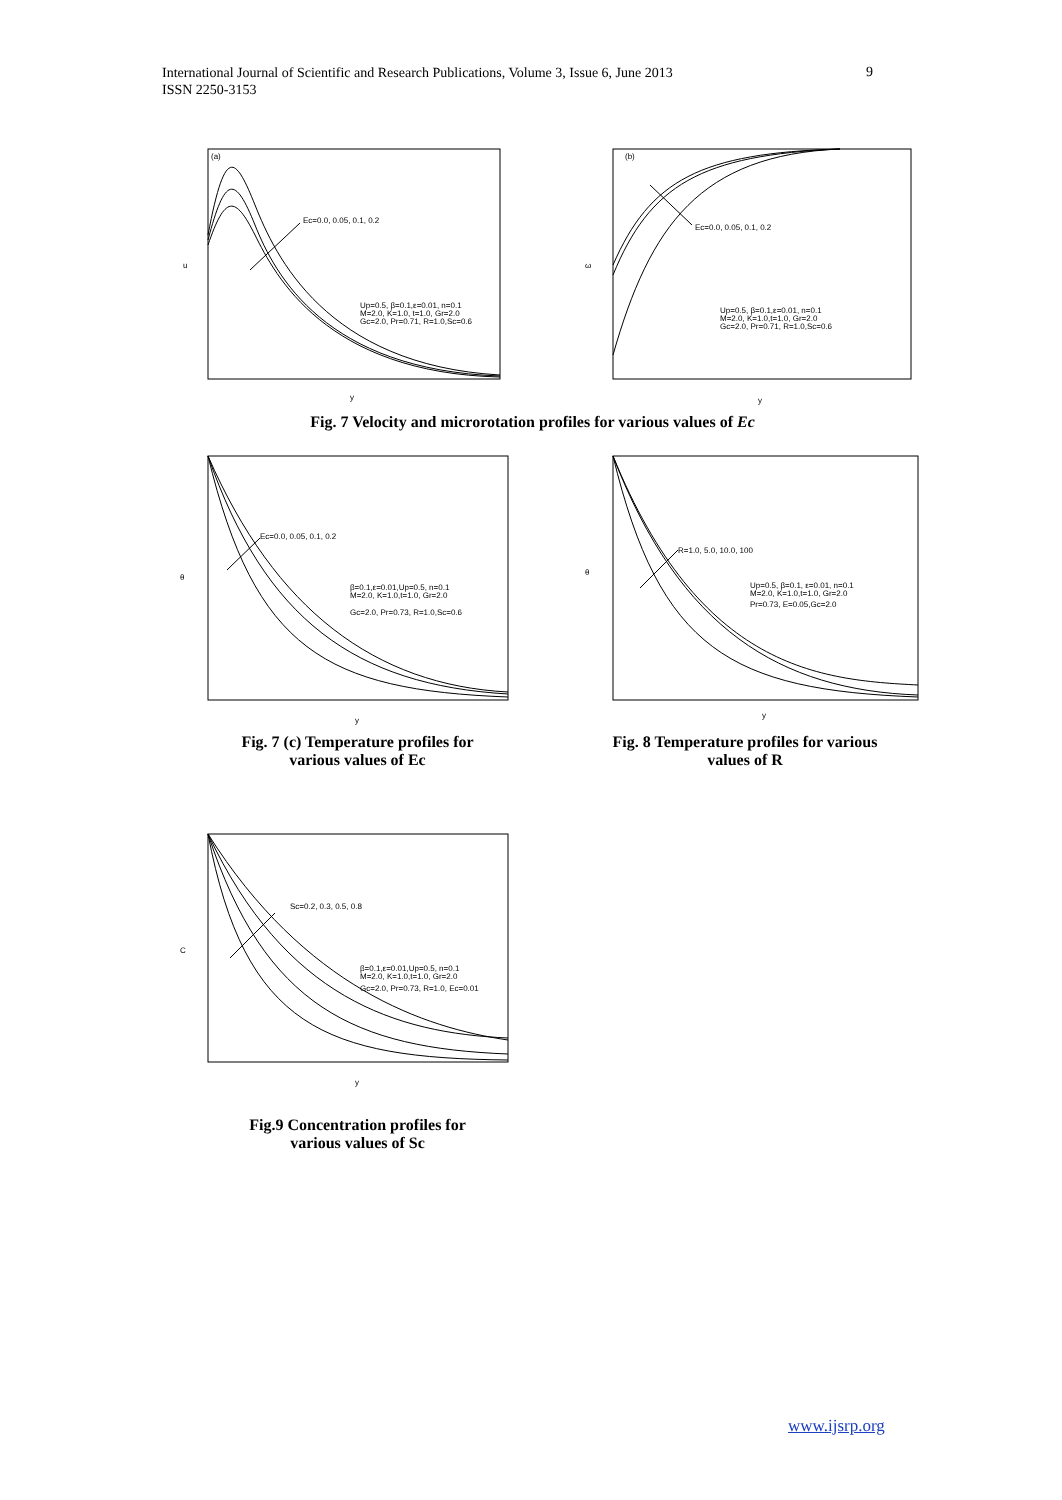International Journal of Scientific and Research Publications, Volume 3, Issue 6, June 2013
ISSN 2250-3153
9
(a)
Ec=0.0, 0.05, 0.1, 0.2
Up=0.5, β=0.1,ε=0.01, n=0.1
M=2.0, K=1.0, t=1.0, Gr=2.0
Gc=2.0, Pr=0.71, R=1.0,Sc=0.6
u
y
(b)
Ec=0.0, 0.05, 0.1, 0.2
Up=0.5, β=0.1,ε=0.01, n=0.1
M=2.0, K=1.0,t=1.0, Gr=2.0
Gc=2.0, Pr=0.71, R=1.0,Sc=0.6
ω
y
Fig. 7 Velocity and microrotation profiles for various values of Ec
Ec=0.0, 0.05, 0.1, 0.2
β=0.1,ε=0.01,Up=0.5, n=0.1
M=2.0, K=1.0,t=1.0, Gr=2.0
Gc=2.0, Pr=0.73, R=1.0,Sc=0.6
θ
y
R=1.0, 5.0, 10.0, 100
Up=0.5, β=0.1, ε=0.01, n=0.1
M=2.0, K=1.0,t=1.0, Gr=2.0
Pr=0.73, E=0.05,Gc=2.0
θ
y
Fig. 7 (c) Temperature profiles for various values of Ec
Fig. 8 Temperature profiles for various values of R
Sc=0.2, 0.3, 0.5, 0.8
β=0.1,ε=0.01,Up=0.5, n=0.1
M=2.0, K=1.0,t=1.0, Gr=2.0
Gc=2.0, Pr=0.73, R=1.0, Ec=0.01
C
y
Fig.9 Concentration profiles for various values of Sc
www.ijsrp.org